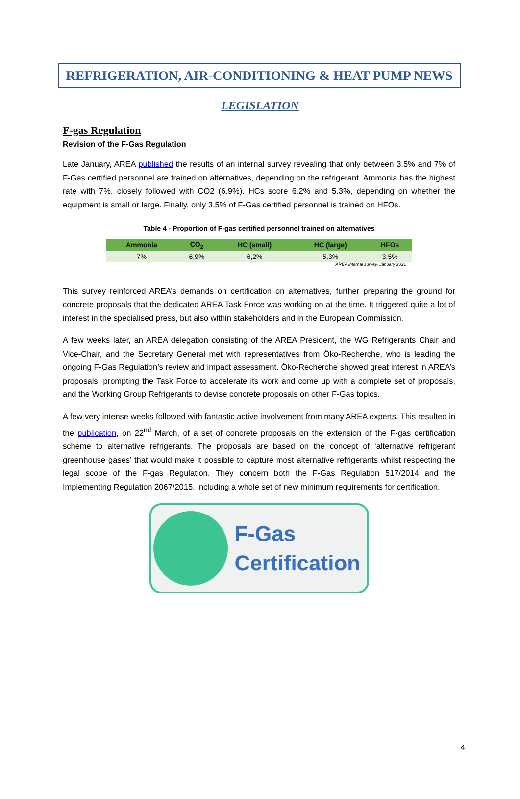REFRIGERATION, AIR-CONDITIONING & HEAT PUMP NEWS
LEGISLATION
F-gas Regulation
Revision of the F-Gas Regulation
Late January, AREA published the results of an internal survey revealing that only between 3.5% and 7% of F-Gas certified personnel are trained on alternatives, depending on the refrigerant. Ammonia has the highest rate with 7%, closely followed with CO2 (6.9%). HCs score 6.2% and 5.3%, depending on whether the equipment is small or large. Finally, only 3.5% of F-Gas certified personnel is trained on HFOs.
Table 4 - Proportion of F-gas certified personnel trained on alternatives
| Ammonia | CO<sub>2</sub> | HC (small) | HC (large) | HFOs |
| --- | --- | --- | --- | --- |
| 7% | 6,9% | 6,2% | 5,3% | 3,5% |
AREA internal survey, January 2021
This survey reinforced AREA’s demands on certification on alternatives, further preparing the ground for concrete proposals that the dedicated AREA Task Force was working on at the time. It triggered quite a lot of interest in the specialised press, but also within stakeholders and in the European Commission.
A few weeks later, an AREA delegation consisting of the AREA President, the WG Refrigerants Chair and Vice-Chair, and the Secretary General met with representatives from Öko-Recherche, who is leading the ongoing F-Gas Regulation’s review and impact assessment. Öko-Recherche showed great interest in AREA’s proposals, prompting the Task Force to accelerate its work and come up with a complete set of proposals, and the Working Group Refrigerants to devise concrete proposals on other F-Gas topics.
A few very intense weeks followed with fantastic active involvement from many AREA experts. This resulted in the publication, on 22<sup>nd</sup> March, of a set of concrete proposals on the extension of the F-gas certification scheme to alternative refrigerants. The proposals are based on the concept of ‘alternative refrigerant greenhouse gases’ that would make it possible to capture most alternative refrigerants whilst respecting the legal scope of the F-gas Regulation. They concern both the F-Gas Regulation 517/2014 and the Implementing Regulation 2067/2015, including a whole set of new minimum requirements for certification.
F-Gas
Certification
4